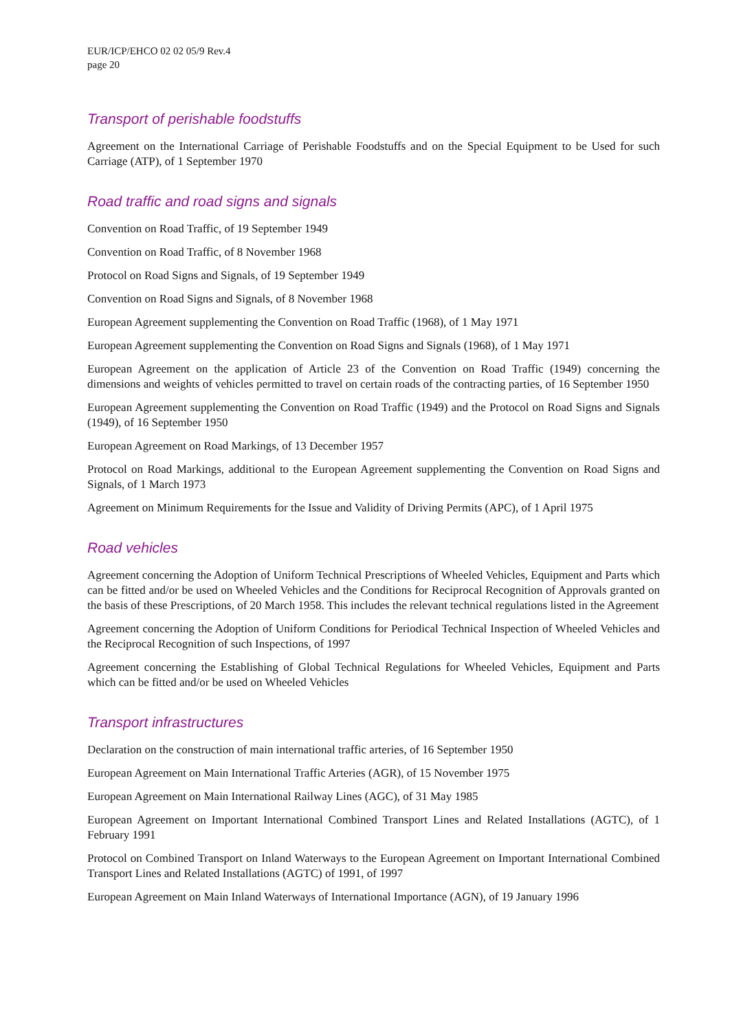EUR/ICP/EHCO 02 02 05/9 Rev.4
page 20
Transport of perishable foodstuffs
Agreement on the International Carriage of Perishable Foodstuffs and on the Special Equipment to be Used for such Carriage (ATP), of 1 September 1970
Road traffic and road signs and signals
Convention on Road Traffic, of 19 September 1949
Convention on Road Traffic, of 8 November 1968
Protocol on Road Signs and Signals, of 19 September 1949
Convention on Road Signs and Signals, of 8 November 1968
European Agreement supplementing the Convention on Road Traffic (1968), of 1 May 1971
European Agreement supplementing the Convention on Road Signs and Signals (1968), of 1 May 1971
European Agreement on the application of Article 23 of the Convention on Road Traffic (1949) concerning the dimensions and weights of vehicles permitted to travel on certain roads of the contracting parties, of 16 September 1950
European Agreement supplementing the Convention on Road Traffic (1949) and the Protocol on Road Signs and Signals (1949), of 16 September 1950
European Agreement on Road Markings, of 13 December 1957
Protocol on Road Markings, additional to the European Agreement supplementing the Convention on Road Signs and Signals, of 1 March 1973
Agreement on Minimum Requirements for the Issue and Validity of Driving Permits (APC), of 1 April 1975
Road vehicles
Agreement concerning the Adoption of Uniform Technical Prescriptions of Wheeled Vehicles, Equipment and Parts which can be fitted and/or be used on Wheeled Vehicles and the Conditions for Reciprocal Recognition of Approvals granted on the basis of these Prescriptions, of 20 March 1958. This includes the relevant technical regulations listed in the Agreement
Agreement concerning the Adoption of Uniform Conditions for Periodical Technical Inspection of Wheeled Vehicles and the Reciprocal Recognition of such Inspections, of 1997
Agreement concerning the Establishing of Global Technical Regulations for Wheeled Vehicles, Equipment and Parts which can be fitted and/or be used on Wheeled Vehicles
Transport infrastructures
Declaration on the construction of main international traffic arteries, of 16 September 1950
European Agreement on Main International Traffic Arteries (AGR), of 15 November 1975
European Agreement on Main International Railway Lines (AGC), of 31 May 1985
European Agreement on Important International Combined Transport Lines and Related Installations (AGTC), of 1 February 1991
Protocol on Combined Transport on Inland Waterways to the European Agreement on Important International Combined Transport Lines and Related Installations (AGTC) of 1991, of 1997
European Agreement on Main Inland Waterways of International Importance (AGN), of 19 January 1996